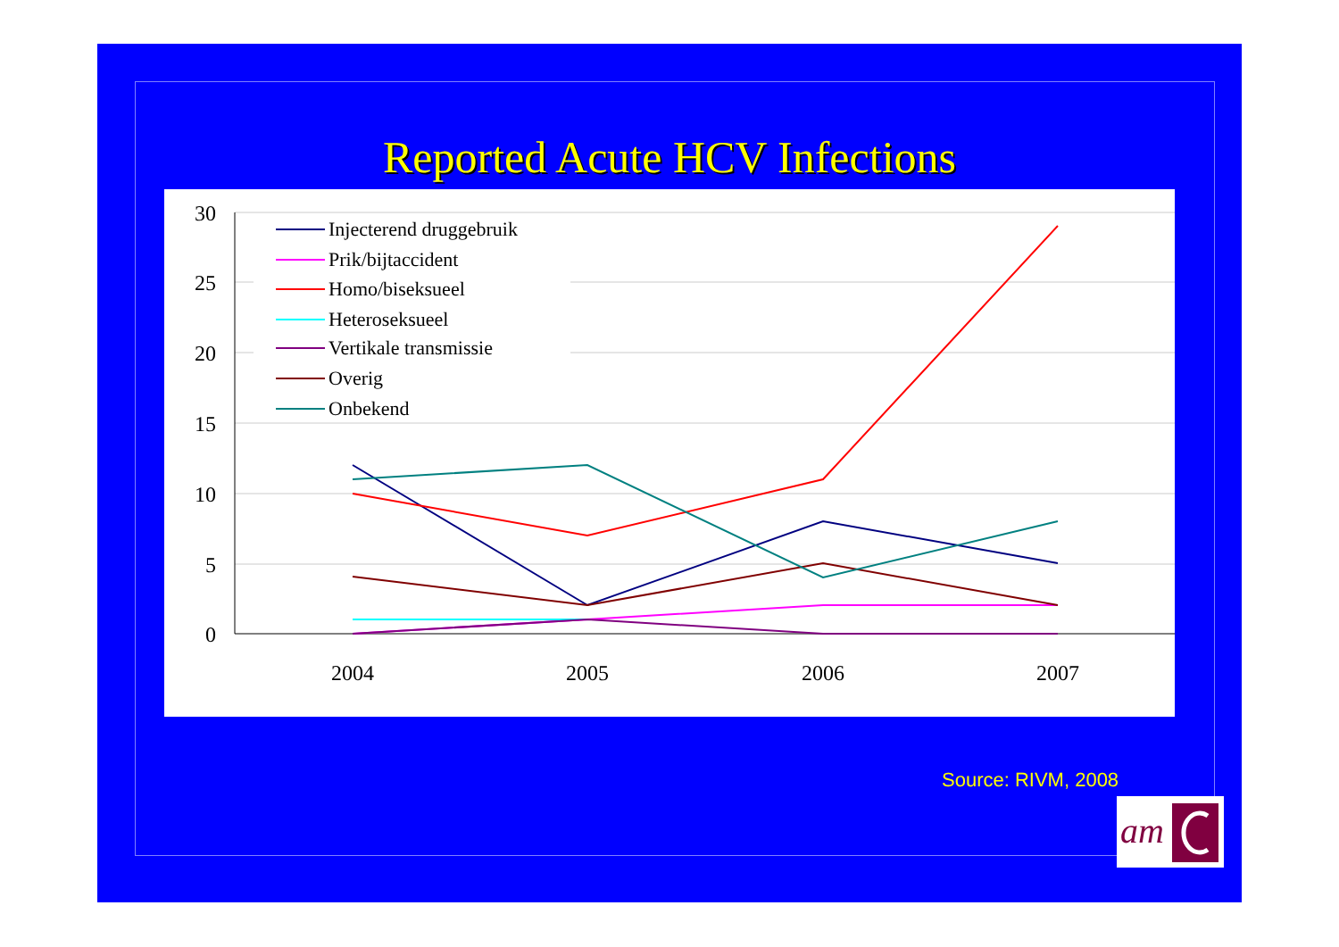Reported Acute HCV Infections
30
25
20
15
10
5
0
2004
2005
2006
2007
Injecterend druggebruik
Prik/bijtaccident
Homo/biseksueel
Heteroseksueel
Vertikale transmissie
Overig
Onbekend
Source: RIVM, 2008
am